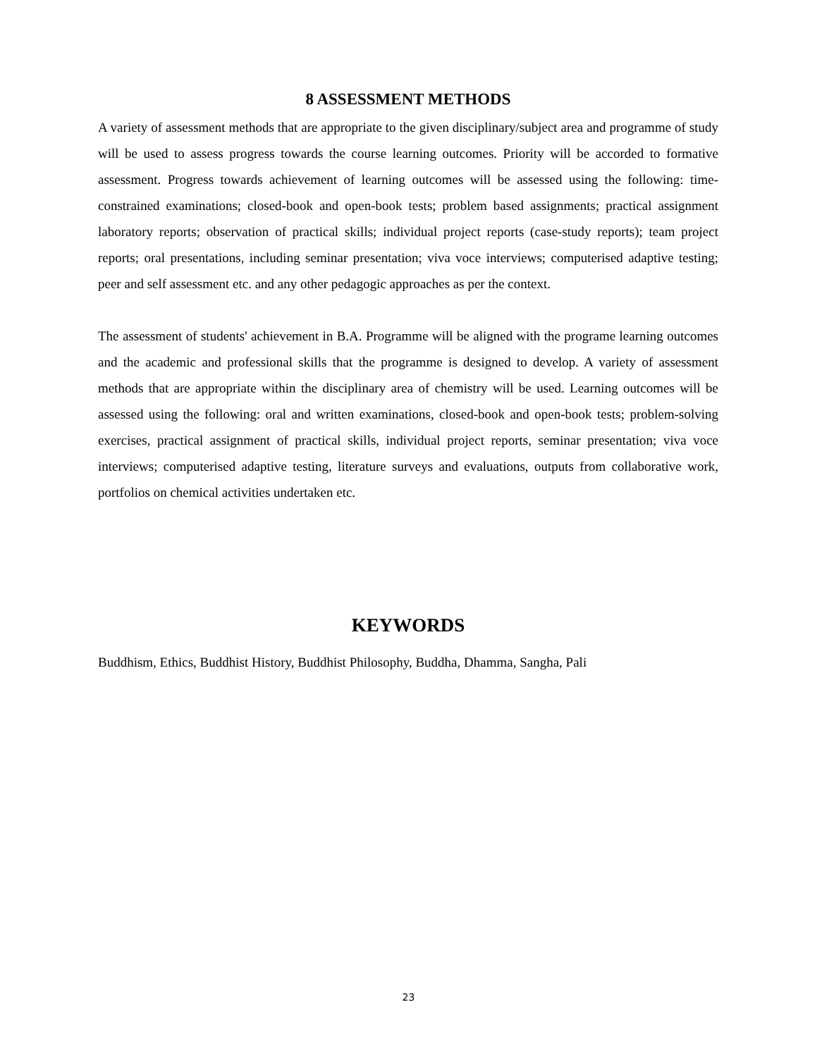8 ASSESSMENT METHODS
A variety of assessment methods that are appropriate to the given disciplinary/subject area and programme of study will be used to assess progress towards the course learning outcomes. Priority will be accorded to formative assessment. Progress towards achievement of learning outcomes will be assessed using the following: time-constrained examinations; closed-book and open-book tests; problem based assignments; practical assignment laboratory reports; observation of practical skills; individual project reports (case-study reports); team project reports; oral presentations, including seminar presentation; viva voce interviews; computerised adaptive testing; peer and self assessment etc. and any other pedagogic approaches as per the context.
The assessment of students' achievement in B.A. Programme will be aligned with the programe learning outcomes and the academic and professional skills that the programme is designed to develop. A variety of assessment methods that are appropriate within the disciplinary area of chemistry will be used. Learning outcomes will be assessed using the following: oral and written examinations, closed-book and open-book tests; problem-solving exercises, practical assignment of practical skills, individual project reports, seminar presentation; viva voce interviews; computerised adaptive testing, literature surveys and evaluations, outputs from collaborative work, portfolios on chemical activities undertaken etc.
KEYWORDS
Buddhism, Ethics, Buddhist History, Buddhist Philosophy, Buddha, Dhamma, Sangha, Pali
23